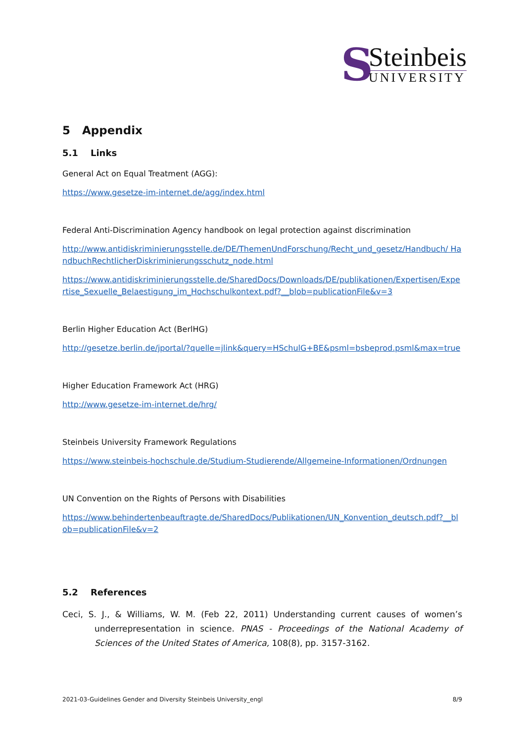S
Steinbeis
UNIVERSITY
5 Appendix
5.1 Links
General Act on Equal Treatment (AGG):
https://www.gesetze-im-internet.de/agg/index.html
Federal Anti-Discrimination Agency handbook on legal protection against discrimination
http://www.antidiskriminierungsstelle.de/DE/ThemenUndForschung/Recht_und_gesetz/Handbuch/ HandbuchRechtlicherDiskriminierungsschutz_node.html
https://www.antidiskriminierungsstelle.de/SharedDocs/Downloads/DE/publikationen/Expertisen/Expertise_Sexuelle_Belaestigung_im_Hochschulkontext.pdf?__blob=publicationFile&v=3
Berlin Higher Education Act (BerlHG)
http://gesetze.berlin.de/jportal/?quelle=jlink&query=HSchulG+BE&psml=bsbeprod.psml&max=true
Higher Education Framework Act (HRG)
http://www.gesetze-im-internet.de/hrg/
Steinbeis University Framework Regulations
https://www.steinbeis-hochschule.de/Studium-Studierende/Allgemeine-Informationen/Ordnungen
UN Convention on the Rights of Persons with Disabilities
https://www.behindertenbeauftragte.de/SharedDocs/Publikationen/UN_Konvention_deutsch.pdf?__blob=publicationFile&v=2
5.2 References
Ceci, S. J., & Williams, W. M. (Feb 22, 2011) Understanding current causes of women’s underrepresentation in science. PNAS - Proceedings of the National Academy of Sciences of the United States of America, 108(8), pp. 3157-3162.
2021-03-Guidelines Gender and Diversity Steinbeis University_engl 8/9